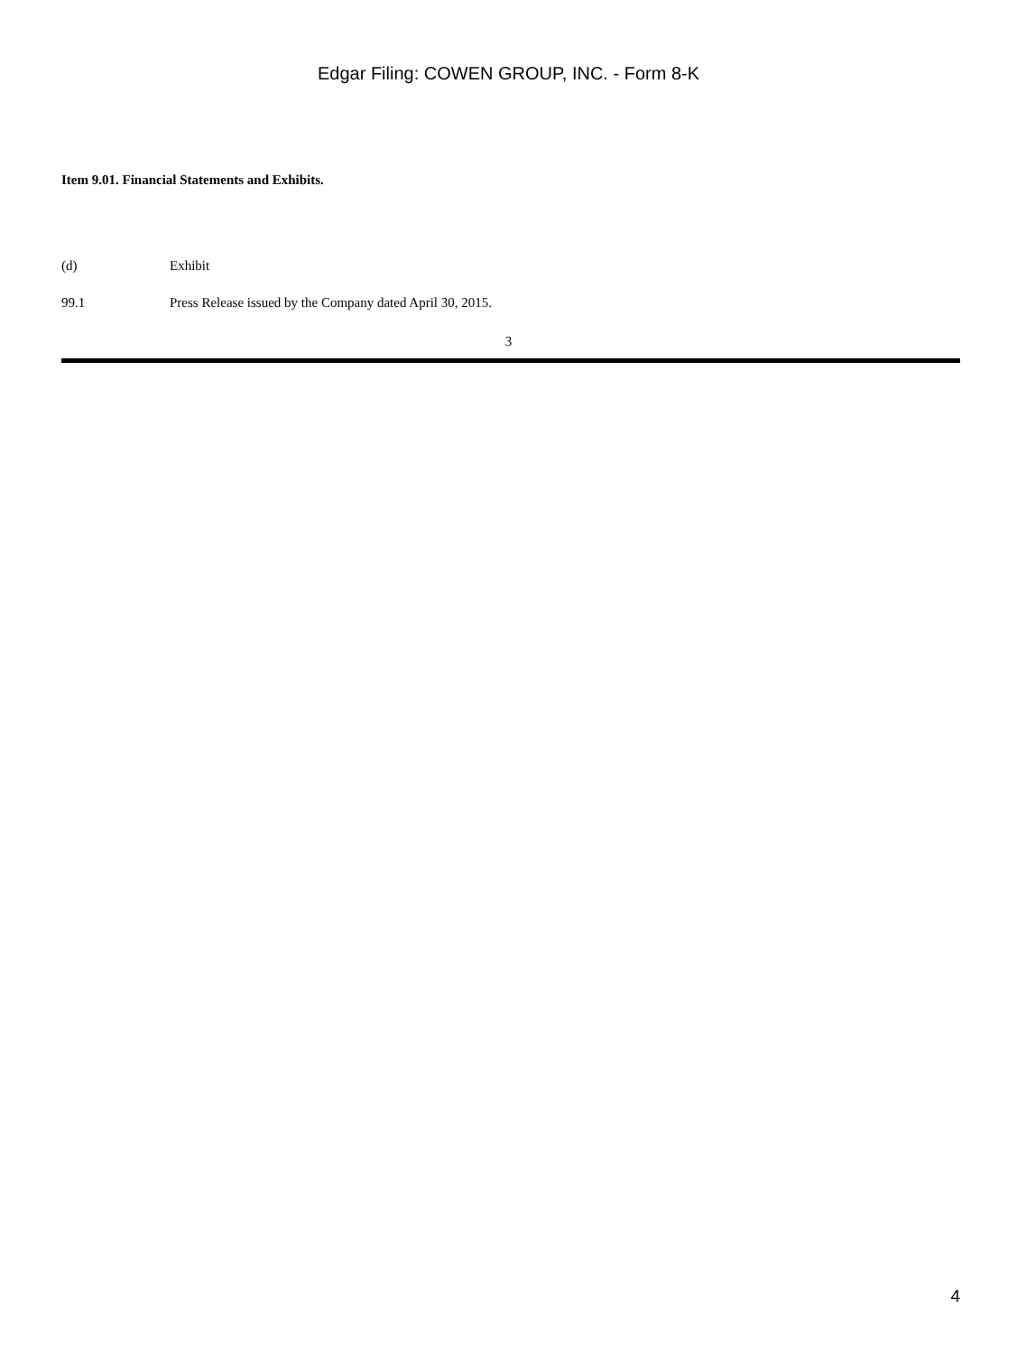Edgar Filing: COWEN GROUP, INC. - Form 8-K
Item 9.01. Financial Statements and Exhibits.
(d) Exhibit
99.1 Press Release issued by the Company dated April 30, 2015.
3
4